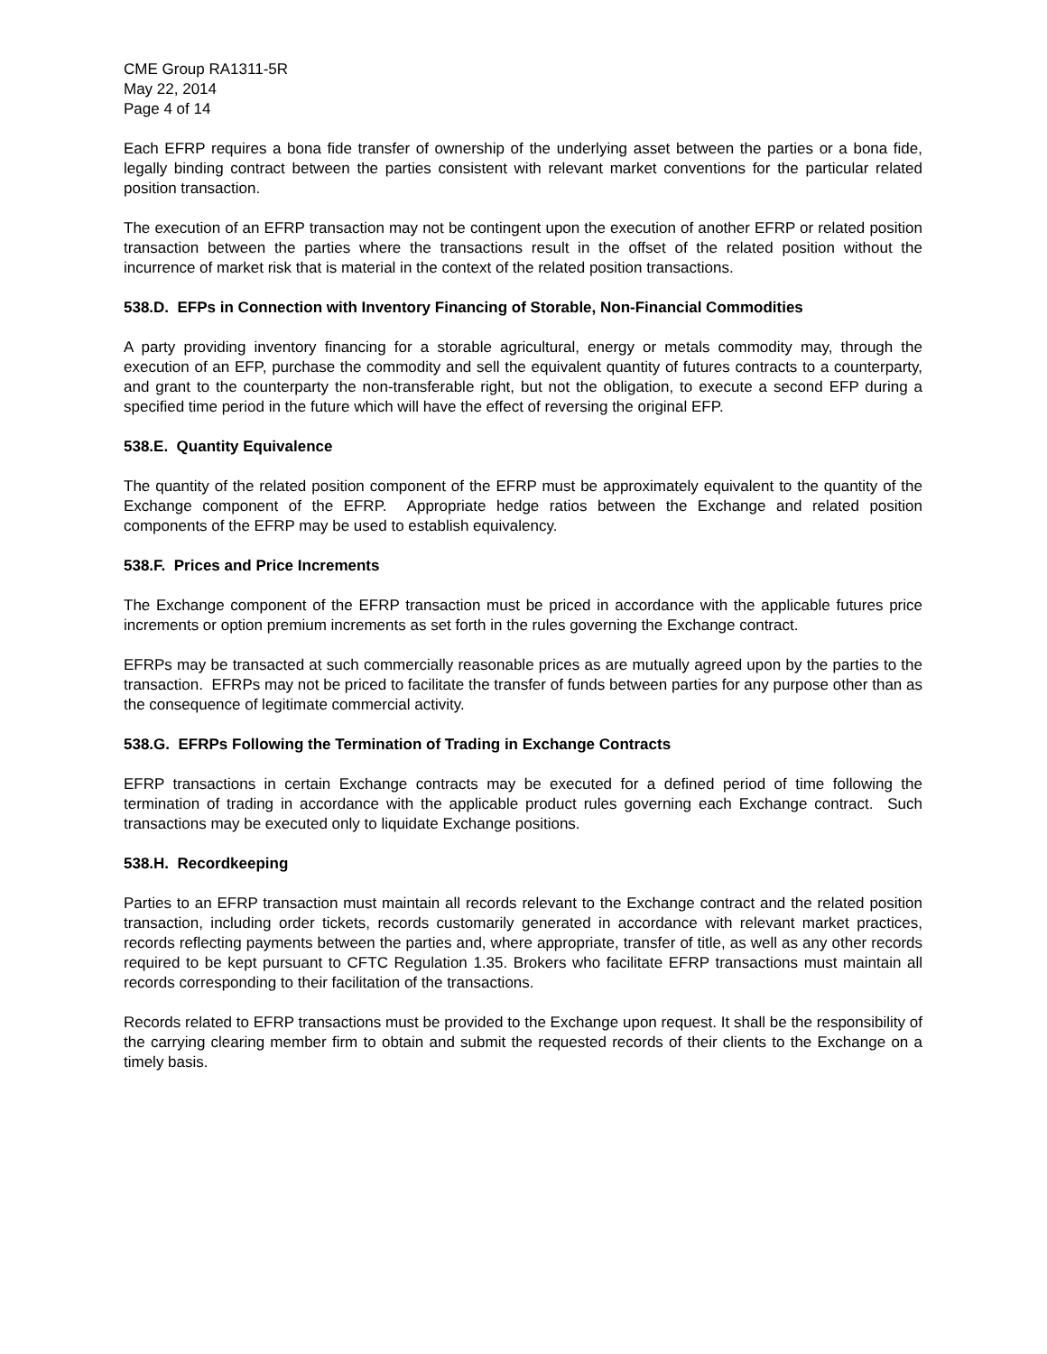CME Group RA1311-5R
May 22, 2014
Page 4 of 14
Each EFRP requires a bona fide transfer of ownership of the underlying asset between the parties or a bona fide, legally binding contract between the parties consistent with relevant market conventions for the particular related position transaction.
The execution of an EFRP transaction may not be contingent upon the execution of another EFRP or related position transaction between the parties where the transactions result in the offset of the related position without the incurrence of market risk that is material in the context of the related position transactions.
538.D. EFPs in Connection with Inventory Financing of Storable, Non-Financial Commodities
A party providing inventory financing for a storable agricultural, energy or metals commodity may, through the execution of an EFP, purchase the commodity and sell the equivalent quantity of futures contracts to a counterparty, and grant to the counterparty the non-transferable right, but not the obligation, to execute a second EFP during a specified time period in the future which will have the effect of reversing the original EFP.
538.E. Quantity Equivalence
The quantity of the related position component of the EFRP must be approximately equivalent to the quantity of the Exchange component of the EFRP. Appropriate hedge ratios between the Exchange and related position components of the EFRP may be used to establish equivalency.
538.F. Prices and Price Increments
The Exchange component of the EFRP transaction must be priced in accordance with the applicable futures price increments or option premium increments as set forth in the rules governing the Exchange contract.
EFRPs may be transacted at such commercially reasonable prices as are mutually agreed upon by the parties to the transaction. EFRPs may not be priced to facilitate the transfer of funds between parties for any purpose other than as the consequence of legitimate commercial activity.
538.G. EFRPs Following the Termination of Trading in Exchange Contracts
EFRP transactions in certain Exchange contracts may be executed for a defined period of time following the termination of trading in accordance with the applicable product rules governing each Exchange contract. Such transactions may be executed only to liquidate Exchange positions.
538.H. Recordkeeping
Parties to an EFRP transaction must maintain all records relevant to the Exchange contract and the related position transaction, including order tickets, records customarily generated in accordance with relevant market practices, records reflecting payments between the parties and, where appropriate, transfer of title, as well as any other records required to be kept pursuant to CFTC Regulation 1.35. Brokers who facilitate EFRP transactions must maintain all records corresponding to their facilitation of the transactions.
Records related to EFRP transactions must be provided to the Exchange upon request. It shall be the responsibility of the carrying clearing member firm to obtain and submit the requested records of their clients to the Exchange on a timely basis.